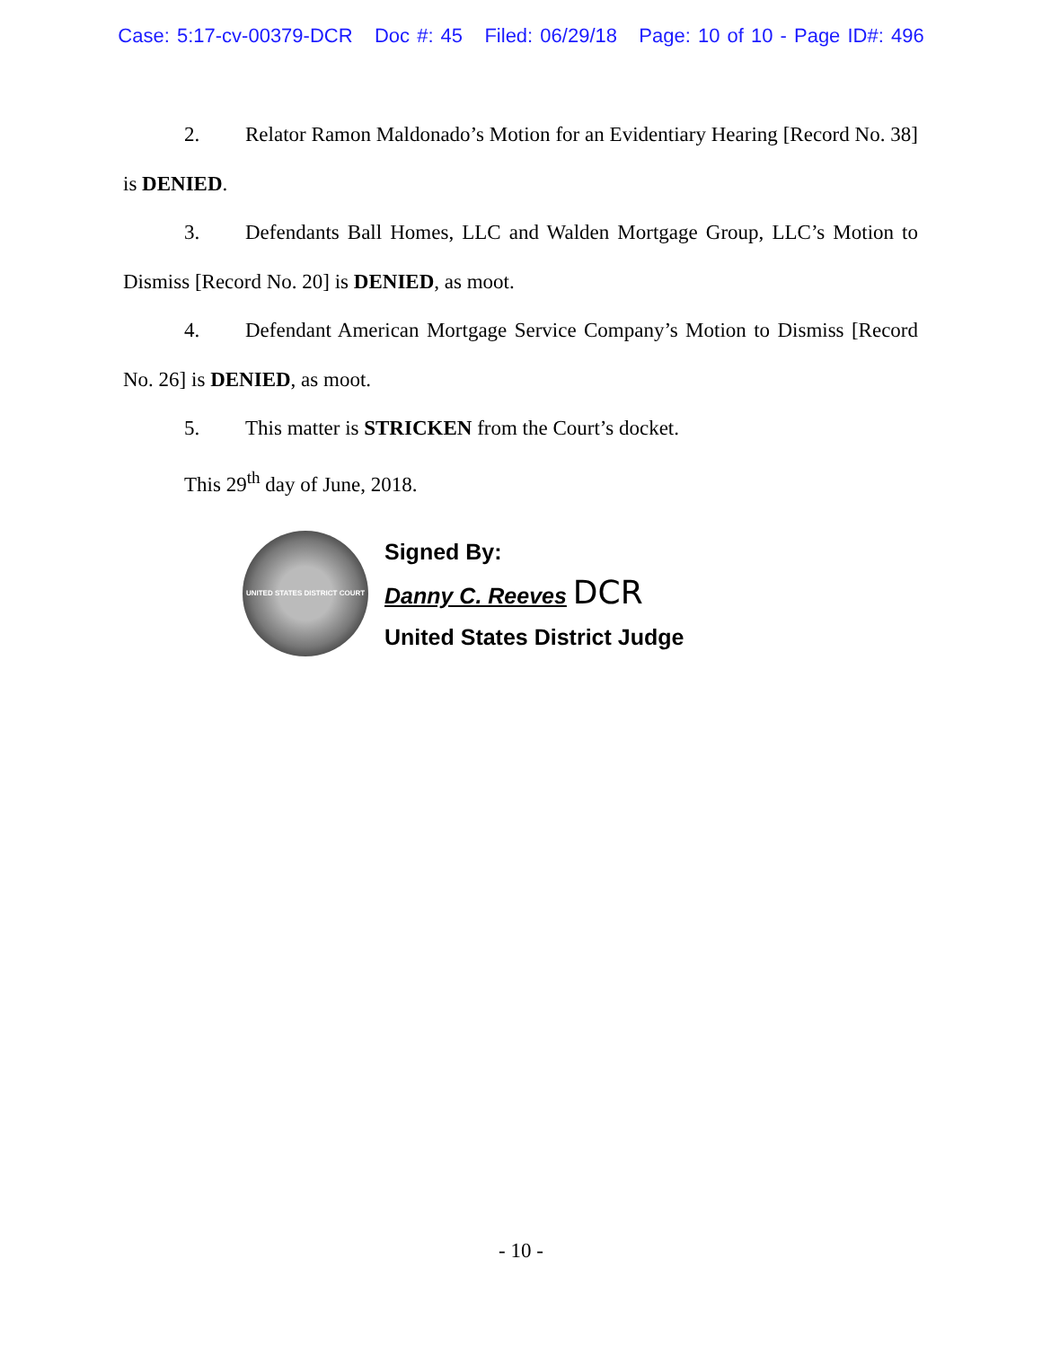Case: 5:17-cv-00379-DCR Doc #: 45 Filed: 06/29/18 Page: 10 of 10 - Page ID#: 496
2. Relator Ramon Maldonado’s Motion for an Evidentiary Hearing [Record No. 38] is DENIED.
3. Defendants Ball Homes, LLC and Walden Mortgage Group, LLC’s Motion to Dismiss [Record No. 20] is DENIED, as moot.
4. Defendant American Mortgage Service Company’s Motion to Dismiss [Record No. 26] is DENIED, as moot.
5. This matter is STRICKEN from the Court’s docket.
This 29<sup>th</sup> day of June, 2018.
UNITED STATES DISTRICT COURT
Signed By:
Danny C. Reeves DCR
United States District Judge
- 10 -